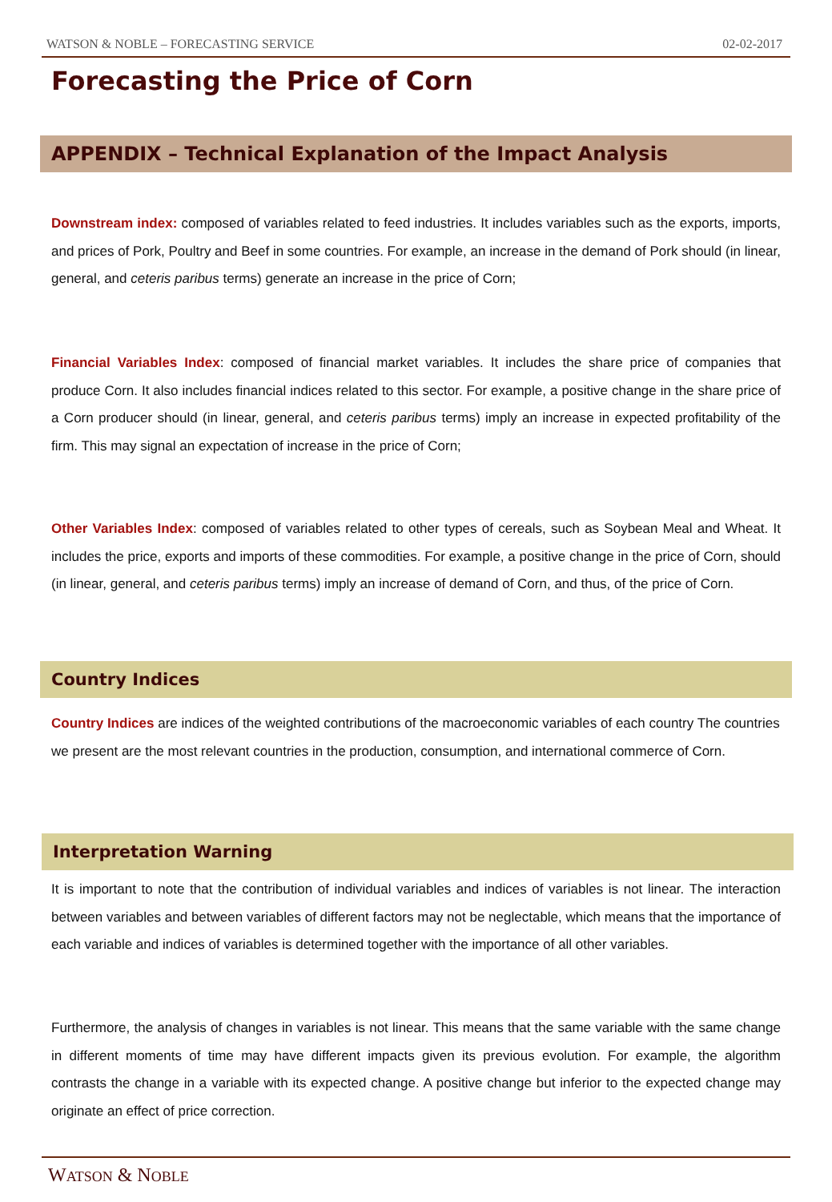WATSON & NOBLE – FORECASTING SERVICE 02-02-2017
Forecasting the Price of Corn
APPENDIX – Technical Explanation of the Impact Analysis
Downstream index: composed of variables related to feed industries. It includes variables such as the exports, imports, and prices of Pork, Poultry and Beef in some countries. For example, an increase in the demand of Pork should (in linear, general, and ceteris paribus terms) generate an increase in the price of Corn;
Financial Variables Index: composed of financial market variables. It includes the share price of companies that produce Corn. It also includes financial indices related to this sector. For example, a positive change in the share price of a Corn producer should (in linear, general, and ceteris paribus terms) imply an increase in expected profitability of the firm. This may signal an expectation of increase in the price of Corn;
Other Variables Index: composed of variables related to other types of cereals, such as Soybean Meal and Wheat. It includes the price, exports and imports of these commodities. For example, a positive change in the price of Corn, should (in linear, general, and ceteris paribus terms) imply an increase of demand of Corn, and thus, of the price of Corn.
Country Indices
Country Indices are indices of the weighted contributions of the macroeconomic variables of each country The countries we present are the most relevant countries in the production, consumption, and international commerce of Corn.
Interpretation Warning
It is important to note that the contribution of individual variables and indices of variables is not linear. The interaction between variables and between variables of different factors may not be neglectable, which means that the importance of each variable and indices of variables is determined together with the importance of all other variables.
Furthermore, the analysis of changes in variables is not linear. This means that the same variable with the same change in different moments of time may have different impacts given its previous evolution. For example, the algorithm contrasts the change in a variable with its expected change. A positive change but inferior to the expected change may originate an effect of price correction.
WATSON & NOBLE